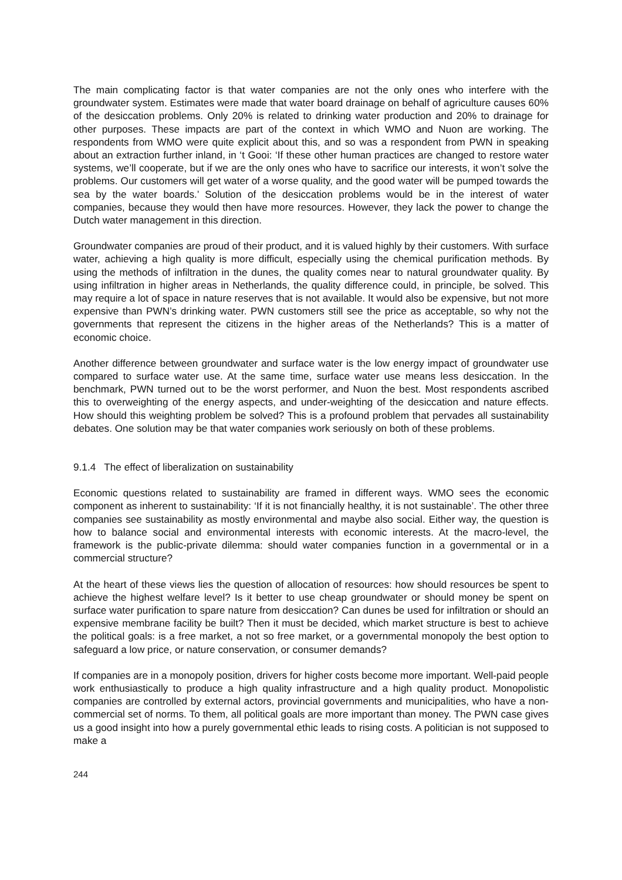The main complicating factor is that water companies are not the only ones who interfere with the groundwater system. Estimates were made that water board drainage on behalf of agriculture causes 60% of the desiccation problems. Only 20% is related to drinking water production and 20% to drainage for other purposes. These impacts are part of the context in which WMO and Nuon are working. The respondents from WMO were quite explicit about this, and so was a respondent from PWN in speaking about an extraction further inland, in ‘t Gooi: ‘If these other human practices are changed to restore water systems, we’ll cooperate, but if we are the only ones who have to sacrifice our interests, it won’t solve the problems. Our customers will get water of a worse quality, and the good water will be pumped towards the sea by the water boards.’ Solution of the desiccation problems would be in the interest of water companies, because they would then have more resources. However, they lack the power to change the Dutch water management in this direction.
Groundwater companies are proud of their product, and it is valued highly by their customers. With surface water, achieving a high quality is more difficult, especially using the chemical purification methods. By using the methods of infiltration in the dunes, the quality comes near to natural groundwater quality. By using infiltration in higher areas in Netherlands, the quality difference could, in principle, be solved. This may require a lot of space in nature reserves that is not available. It would also be expensive, but not more expensive than PWN’s drinking water. PWN customers still see the price as acceptable, so why not the governments that represent the citizens in the higher areas of the Netherlands? This is a matter of economic choice.
Another difference between groundwater and surface water is the low energy impact of groundwater use compared to surface water use. At the same time, surface water use means less desiccation. In the benchmark, PWN turned out to be the worst performer, and Nuon the best. Most respondents ascribed this to overweighting of the energy aspects, and under-weighting of the desiccation and nature effects. How should this weighting problem be solved? This is a profound problem that pervades all sustainability debates. One solution may be that water companies work seriously on both of these problems.
9.1.4 The effect of liberalization on sustainability
Economic questions related to sustainability are framed in different ways. WMO sees the economic component as inherent to sustainability: ‘If it is not financially healthy, it is not sustainable’. The other three companies see sustainability as mostly environmental and maybe also social. Either way, the question is how to balance social and environmental interests with economic interests. At the macro-level, the framework is the public-private dilemma: should water companies function in a governmental or in a commercial structure?
At the heart of these views lies the question of allocation of resources: how should resources be spent to achieve the highest welfare level? Is it better to use cheap groundwater or should money be spent on surface water purification to spare nature from desiccation? Can dunes be used for infiltration or should an expensive membrane facility be built? Then it must be decided, which market structure is best to achieve the political goals: is a free market, a not so free market, or a governmental monopoly the best option to safeguard a low price, or nature conservation, or consumer demands?
If companies are in a monopoly position, drivers for higher costs become more important. Well-paid people work enthusiastically to produce a high quality infrastructure and a high quality product. Monopolistic companies are controlled by external actors, provincial governments and municipalities, who have a non-commercial set of norms. To them, all political goals are more important than money. The PWN case gives us a good insight into how a purely governmental ethic leads to rising costs. A politician is not supposed to make a
244